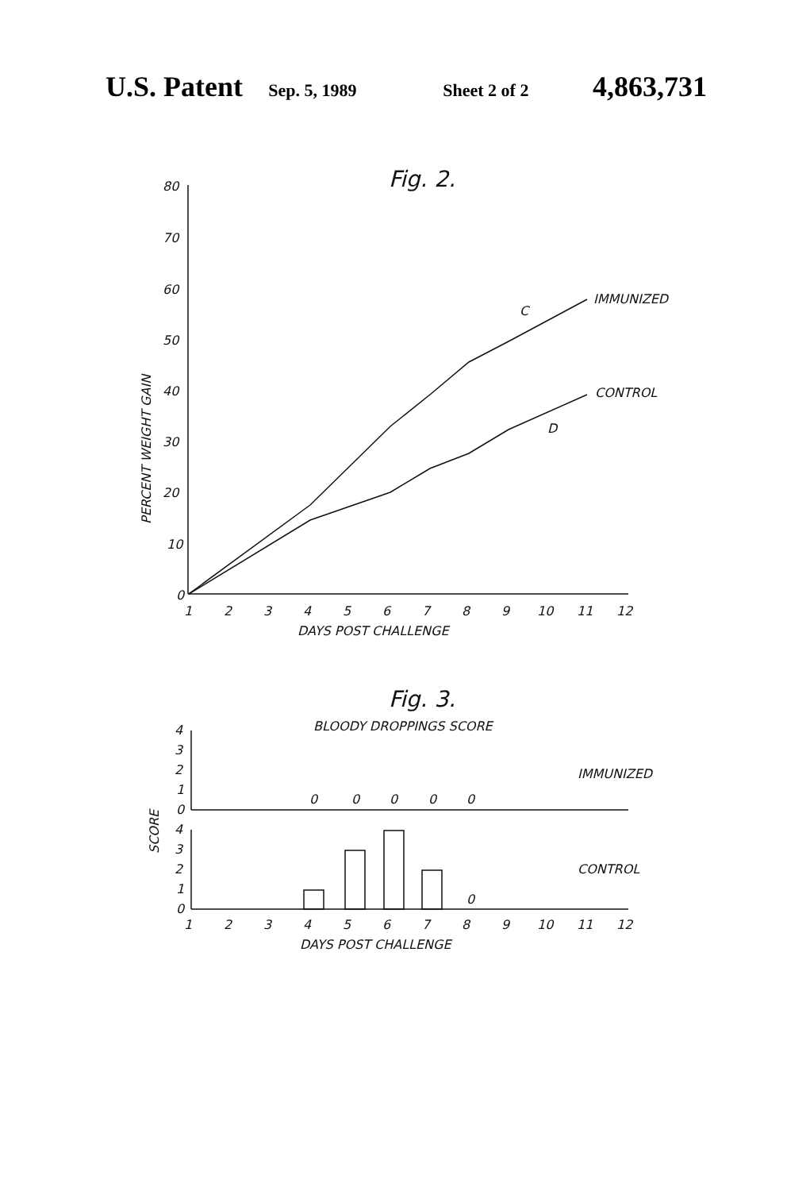U.S. Patent
Sep. 5, 1989 Sheet 2 of 2
4,863,731
Fig. 2.
80
70
60
50
40
30
20
10
0
1
2
3
4
5
6
7
8
9
10
11
12
DAYS POST CHALLENGE
IMMUNIZED
CONTROL
C
D
PERCENT WEIGHT GAIN
Fig. 3.
BLOODY DROPPINGS SCORE
4
3
2
1
0
4
3
2
1
0
0
0
0
0
0
0
IMMUNIZED
CONTROL
SCORE
1
2
3
4
5
6
7
8
9
10
11
12
DAYS POST CHALLENGE